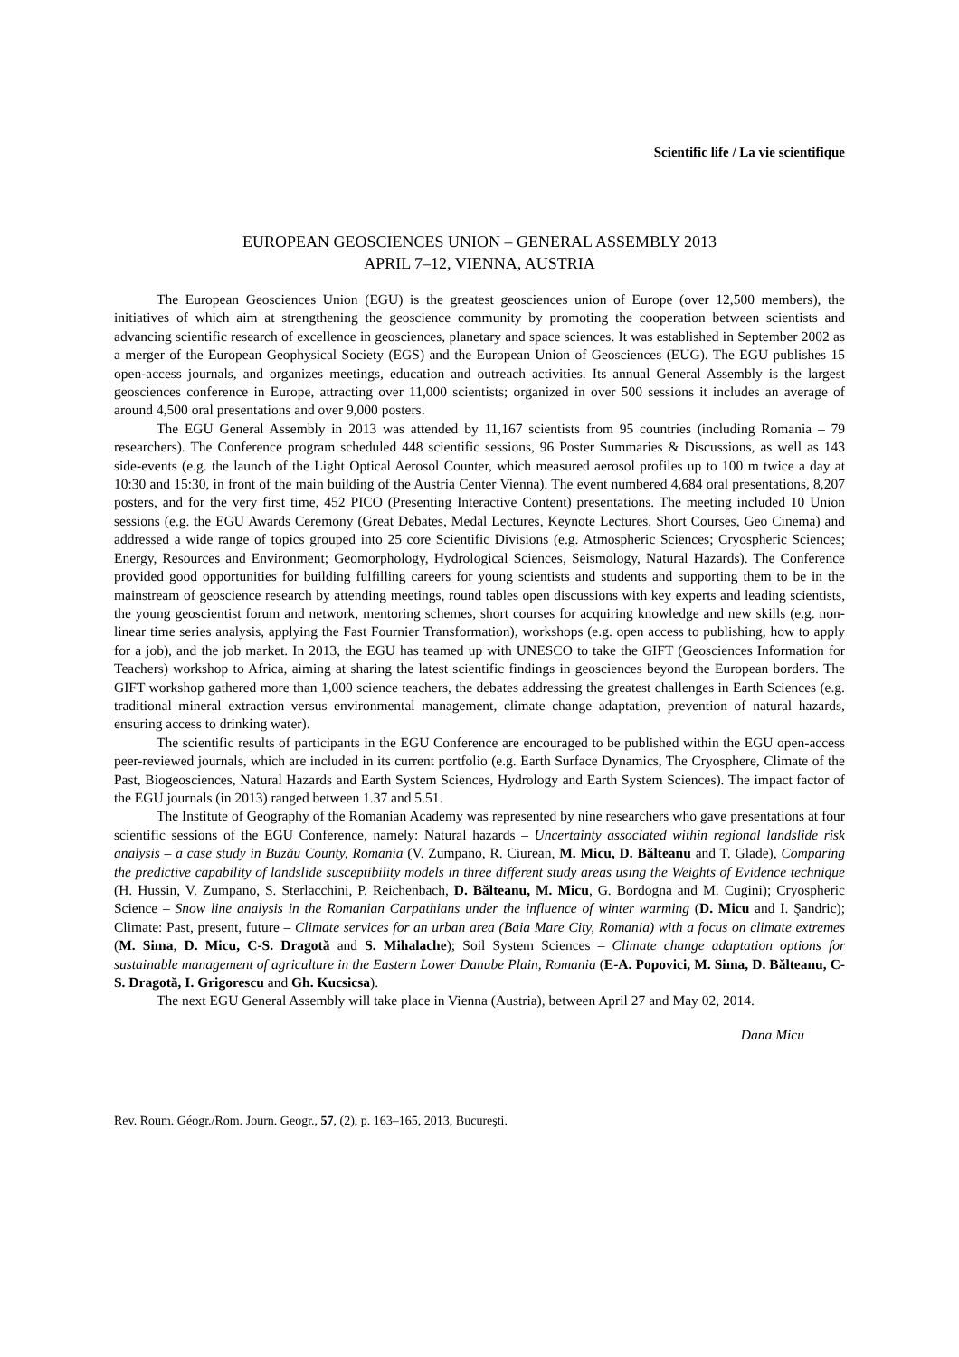Scientific life / La vie scientifique
EUROPEAN GEOSCIENCES UNION – GENERAL ASSEMBLY 2013
APRIL 7–12, VIENNA, AUSTRIA
The European Geosciences Union (EGU) is the greatest geosciences union of Europe (over 12,500 members), the initiatives of which aim at strengthening the geoscience community by promoting the cooperation between scientists and advancing scientific research of excellence in geosciences, planetary and space sciences. It was established in September 2002 as a merger of the European Geophysical Society (EGS) and the European Union of Geosciences (EUG). The EGU publishes 15 open-access journals, and organizes meetings, education and outreach activities. Its annual General Assembly is the largest geosciences conference in Europe, attracting over 11,000 scientists; organized in over 500 sessions it includes an average of around 4,500 oral presentations and over 9,000 posters.
The EGU General Assembly in 2013 was attended by 11,167 scientists from 95 countries (including Romania – 79 researchers). The Conference program scheduled 448 scientific sessions, 96 Poster Summaries & Discussions, as well as 143 side-events (e.g. the launch of the Light Optical Aerosol Counter, which measured aerosol profiles up to 100 m twice a day at 10:30 and 15:30, in front of the main building of the Austria Center Vienna). The event numbered 4,684 oral presentations, 8,207 posters, and for the very first time, 452 PICO (Presenting Interactive Content) presentations. The meeting included 10 Union sessions (e.g. the EGU Awards Ceremony (Great Debates, Medal Lectures, Keynote Lectures, Short Courses, Geo Cinema) and addressed a wide range of topics grouped into 25 core Scientific Divisions (e.g. Atmospheric Sciences; Cryospheric Sciences; Energy, Resources and Environment; Geomorphology, Hydrological Sciences, Seismology, Natural Hazards). The Conference provided good opportunities for building fulfilling careers for young scientists and students and supporting them to be in the mainstream of geoscience research by attending meetings, round tables open discussions with key experts and leading scientists, the young geoscientist forum and network, mentoring schemes, short courses for acquiring knowledge and new skills (e.g. non-linear time series analysis, applying the Fast Fournier Transformation), workshops (e.g. open access to publishing, how to apply for a job), and the job market. In 2013, the EGU has teamed up with UNESCO to take the GIFT (Geosciences Information for Teachers) workshop to Africa, aiming at sharing the latest scientific findings in geosciences beyond the European borders. The GIFT workshop gathered more than 1,000 science teachers, the debates addressing the greatest challenges in Earth Sciences (e.g. traditional mineral extraction versus environmental management, climate change adaptation, prevention of natural hazards, ensuring access to drinking water).
The scientific results of participants in the EGU Conference are encouraged to be published within the EGU open-access peer-reviewed journals, which are included in its current portfolio (e.g. Earth Surface Dynamics, The Cryosphere, Climate of the Past, Biogeosciences, Natural Hazards and Earth System Sciences, Hydrology and Earth System Sciences). The impact factor of the EGU journals (in 2013) ranged between 1.37 and 5.51.
The Institute of Geography of the Romanian Academy was represented by nine researchers who gave presentations at four scientific sessions of the EGU Conference, namely: Natural hazards – Uncertainty associated within regional landslide risk analysis – a case study in Buzău County, Romania (V. Zumpano, R. Ciurean, M. Micu, D. Bălteanu and T. Glade), Comparing the predictive capability of landslide susceptibility models in three different study areas using the Weights of Evidence technique (H. Hussin, V. Zumpano, S. Sterlacchini, P. Reichenbach, D. Bălteanu, M. Micu, G. Bordogna and M. Cugini); Cryospheric Science – Snow line analysis in the Romanian Carpathians under the influence of winter warming (D. Micu and I. Şandric); Climate: Past, present, future – Climate services for an urban area (Baia Mare City, Romania) with a focus on climate extremes (M. Sima, D. Micu, C-S. Dragotă and S. Mihalache); Soil System Sciences – Climate change adaptation options for sustainable management of agriculture in the Eastern Lower Danube Plain, Romania (E-A. Popovici, M. Sima, D. Bălteanu, C-S. Dragotă, I. Grigorescu and Gh. Kucsicsa).
The next EGU General Assembly will take place in Vienna (Austria), between April 27 and May 02, 2014.
Dana Micu
Rev. Roum. Géogr./Rom. Journ. Geogr., 57, (2), p. 163–165, 2013, Bucureşti.